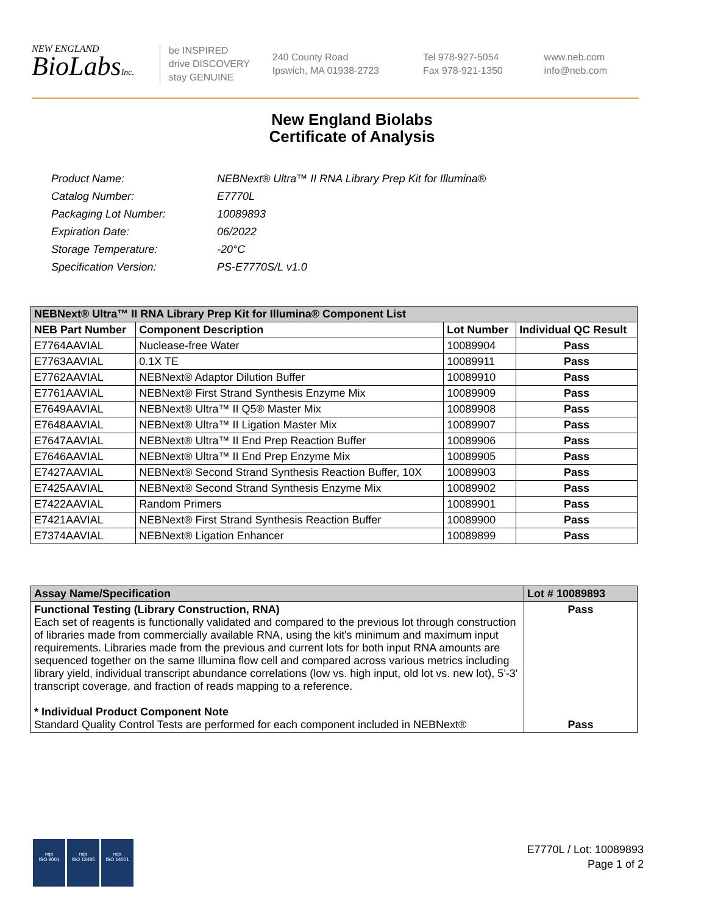NEW ENGLAND
BioLabsInc.
be INSPIRED
drive DISCOVERY
stay GENUINE
240 County Road
Ipswich, MA 01938-2723
Tel 978-927-5054
Fax 978-921-1350
www.neb.com
info@neb.com
New England Biolabs
Certificate of Analysis
| Product Name: | NEBNext® Ultra™ II RNA Library Prep Kit for Illumina® |
| Catalog Number: | E7770L |
| Packaging Lot Number: | 10089893 |
| Expiration Date: | 06/2022 |
| Storage Temperature: | -20°C |
| Specification Version: | PS-E7770S/L v1.0 |
| NEBNext® Ultra™ II RNA Library Prep Kit for Illumina® Component List | | | |
| --- | --- | --- | --- |
| NEB Part Number | Component Description | Lot Number | Individual QC Result |
| E7764AAVIAL | Nuclease-free Water | 10089904 | Pass |
| E7763AAVIAL | 0.1X TE | 10089911 | Pass |
| E7762AAVIAL | NEBNext® Adaptor Dilution Buffer | 10089910 | Pass |
| E7761AAVIAL | NEBNext® First Strand Synthesis Enzyme Mix | 10089909 | Pass |
| E7649AAVIAL | NEBNext® Ultra™ II Q5® Master Mix | 10089908 | Pass |
| E7648AAVIAL | NEBNext® Ultra™ II Ligation Master Mix | 10089907 | Pass |
| E7647AAVIAL | NEBNext® Ultra™ II End Prep Reaction Buffer | 10089906 | Pass |
| E7646AAVIAL | NEBNext® Ultra™ II End Prep Enzyme Mix | 10089905 | Pass |
| E7427AAVIAL | NEBNext® Second Strand Synthesis Reaction Buffer, 10X | 10089903 | Pass |
| E7425AAVIAL | NEBNext® Second Strand Synthesis Enzyme Mix | 10089902 | Pass |
| E7422AAVIAL | Random Primers | 10089901 | Pass |
| E7421AAVIAL | NEBNext® First Strand Synthesis Reaction Buffer | 10089900 | Pass |
| E7374AAVIAL | NEBNext® Ligation Enhancer | 10089899 | Pass |
| Assay Name/Specification | Lot # 10089893 |
| --- | --- |
| Functional Testing (Library Construction, RNA) Each set of reagents is functionally validated and compared to the previous lot through construction of libraries made from commercially available RNA, using the kit's minimum and maximum input requirements. Libraries made from the previous and current lots for both input RNA amounts are sequenced together on the same Illumina flow cell and compared across various metrics including library yield, individual transcript abundance correlations (low vs. high input, old lot vs. new lot), 5'-3' transcript coverage, and fraction of reads mapping to a reference. * Individual Product Component Note Standard Quality Control Tests are performed for each component included in NEBNext® | Pass Pass |
nqa
ISO 9001
nqa
ISO 13485
nqa
ISO 14001
E7770L / Lot: 10089893
Page 1 of 2